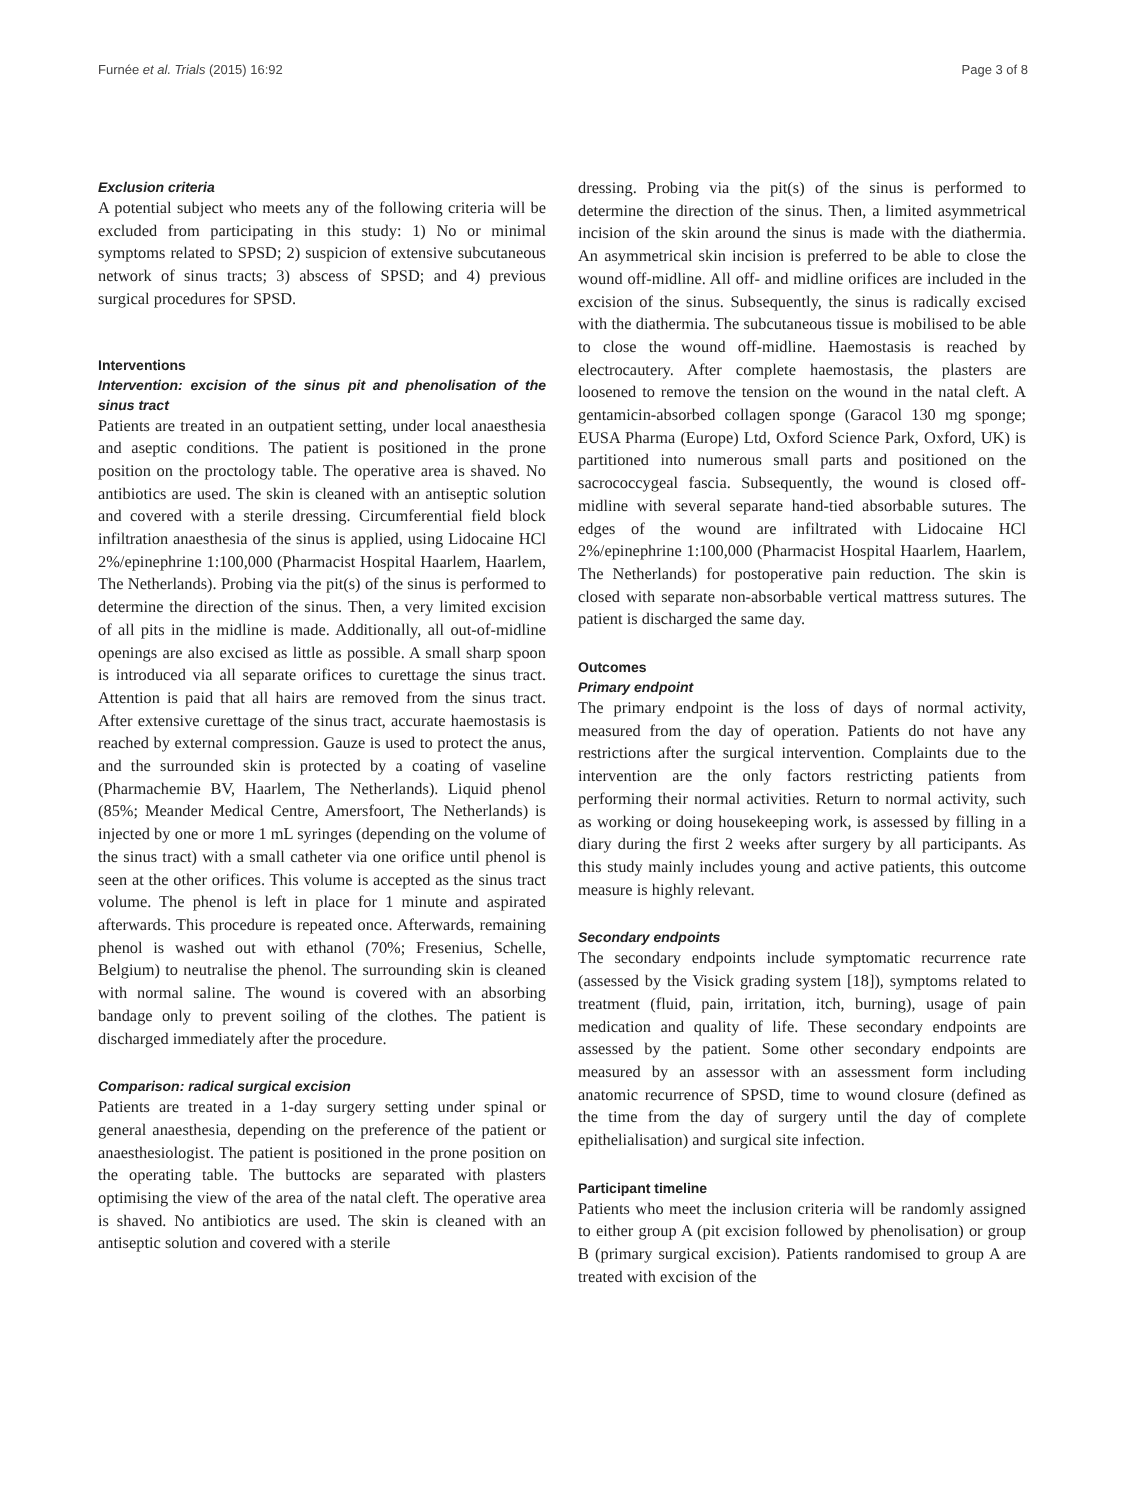Furnée et al. Trials (2015) 16:92 Page 3 of 8
Exclusion criteria
A potential subject who meets any of the following criteria will be excluded from participating in this study: 1) No or minimal symptoms related to SPSD; 2) suspicion of extensive subcutaneous network of sinus tracts; 3) abscess of SPSD; and 4) previous surgical procedures for SPSD.
Interventions
Intervention: excision of the sinus pit and phenolisation of the sinus tract
Patients are treated in an outpatient setting, under local anaesthesia and aseptic conditions. The patient is positioned in the prone position on the proctology table. The operative area is shaved. No antibiotics are used. The skin is cleaned with an antiseptic solution and covered with a sterile dressing. Circumferential field block infiltration anaesthesia of the sinus is applied, using Lidocaine HCl 2%/epinephrine 1:100,000 (Pharmacist Hospital Haarlem, Haarlem, The Netherlands). Probing via the pit(s) of the sinus is performed to determine the direction of the sinus. Then, a very limited excision of all pits in the midline is made. Additionally, all out-of-midline openings are also excised as little as possible. A small sharp spoon is introduced via all separate orifices to curettage the sinus tract. Attention is paid that all hairs are removed from the sinus tract. After extensive curettage of the sinus tract, accurate haemostasis is reached by external compression. Gauze is used to protect the anus, and the surrounded skin is protected by a coating of vaseline (Pharmachemie BV, Haarlem, The Netherlands). Liquid phenol (85%; Meander Medical Centre, Amersfoort, The Netherlands) is injected by one or more 1 mL syringes (depending on the volume of the sinus tract) with a small catheter via one orifice until phenol is seen at the other orifices. This volume is accepted as the sinus tract volume. The phenol is left in place for 1 minute and aspirated afterwards. This procedure is repeated once. Afterwards, remaining phenol is washed out with ethanol (70%; Fresenius, Schelle, Belgium) to neutralise the phenol. The surrounding skin is cleaned with normal saline. The wound is covered with an absorbing bandage only to prevent soiling of the clothes. The patient is discharged immediately after the procedure.
Comparison: radical surgical excision
Patients are treated in a 1-day surgery setting under spinal or general anaesthesia, depending on the preference of the patient or anaesthesiologist. The patient is positioned in the prone position on the operating table. The buttocks are separated with plasters optimising the view of the area of the natal cleft. The operative area is shaved. No antibiotics are used. The skin is cleaned with an antiseptic solution and covered with a sterile
dressing. Probing via the pit(s) of the sinus is performed to determine the direction of the sinus. Then, a limited asymmetrical incision of the skin around the sinus is made with the diathermia. An asymmetrical skin incision is preferred to be able to close the wound off-midline. All off- and midline orifices are included in the excision of the sinus. Subsequently, the sinus is radically excised with the diathermia. The subcutaneous tissue is mobilised to be able to close the wound off-midline. Haemostasis is reached by electrocautery. After complete haemostasis, the plasters are loosened to remove the tension on the wound in the natal cleft. A gentamicin-absorbed collagen sponge (Garacol 130 mg sponge; EUSA Pharma (Europe) Ltd, Oxford Science Park, Oxford, UK) is partitioned into numerous small parts and positioned on the sacrococcygeal fascia. Subsequently, the wound is closed off-midline with several separate hand-tied absorbable sutures. The edges of the wound are infiltrated with Lidocaine HCl 2%/epinephrine 1:100,000 (Pharmacist Hospital Haarlem, Haarlem, The Netherlands) for postoperative pain reduction. The skin is closed with separate non-absorbable vertical mattress sutures. The patient is discharged the same day.
Outcomes
Primary endpoint
The primary endpoint is the loss of days of normal activity, measured from the day of operation. Patients do not have any restrictions after the surgical intervention. Complaints due to the intervention are the only factors restricting patients from performing their normal activities. Return to normal activity, such as working or doing housekeeping work, is assessed by filling in a diary during the first 2 weeks after surgery by all participants. As this study mainly includes young and active patients, this outcome measure is highly relevant.
Secondary endpoints
The secondary endpoints include symptomatic recurrence rate (assessed by the Visick grading system [18]), symptoms related to treatment (fluid, pain, irritation, itch, burning), usage of pain medication and quality of life. These secondary endpoints are assessed by the patient. Some other secondary endpoints are measured by an assessor with an assessment form including anatomic recurrence of SPSD, time to wound closure (defined as the time from the day of surgery until the day of complete epithelialisation) and surgical site infection.
Participant timeline
Patients who meet the inclusion criteria will be randomly assigned to either group A (pit excision followed by phenolisation) or group B (primary surgical excision). Patients randomised to group A are treated with excision of the